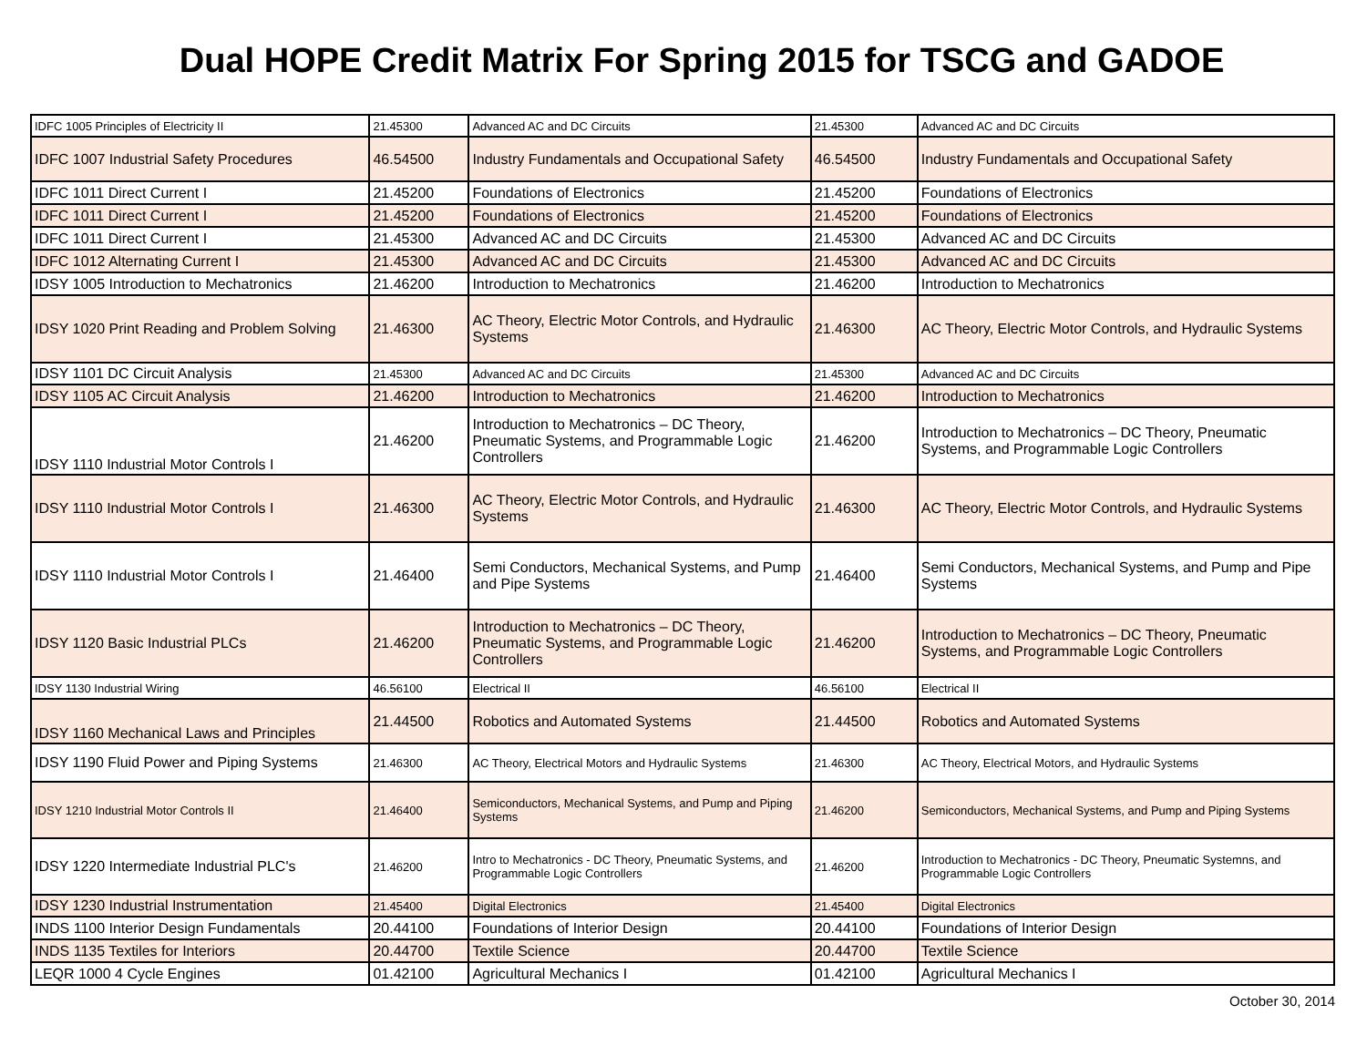Dual HOPE Credit Matrix For Spring 2015 for TSCG and GADOE
| IDFC 1005 Principles of Electricity II | 21.45300 | Advanced AC and DC Circuits | 21.45300 | Advanced AC and DC Circuits |
| IDFC 1007 Industrial Safety Procedures | 46.54500 | Industry Fundamentals and Occupational Safety | 46.54500 | Industry Fundamentals and Occupational Safety |
| IDFC 1011 Direct Current I | 21.45200 | Foundations of Electronics | 21.45200 | Foundations of Electronics |
| IDFC 1011 Direct Current I | 21.45200 | Foundations of Electronics | 21.45200 | Foundations of Electronics |
| IDFC 1011 Direct Current I | 21.45300 | Advanced AC and DC Circuits | 21.45300 | Advanced AC and DC Circuits |
| IDFC 1012 Alternating Current I | 21.45300 | Advanced AC and DC Circuits | 21.45300 | Advanced AC and DC Circuits |
| IDSY 1005 Introduction to Mechatronics | 21.46200 | Introduction to Mechatronics | 21.46200 | Introduction to Mechatronics |
| IDSY 1020 Print Reading and Problem Solving | 21.46300 | AC Theory, Electric Motor Controls, and Hydraulic Systems | 21.46300 | AC Theory, Electric Motor Controls, and Hydraulic Systems |
| IDSY 1101 DC Circuit Analysis | 21.45300 | Advanced AC and DC Circuits | 21.45300 | Advanced AC and DC Circuits |
| IDSY 1105 AC Circuit Analysis | 21.46200 | Introduction to Mechatronics | 21.46200 | Introduction to Mechatronics |
| IDSY 1110 Industrial Motor Controls I | 21.46200 | Introduction to Mechatronics – DC Theory, Pneumatic Systems, and Programmable Logic Controllers | 21.46200 | Introduction to Mechatronics – DC Theory, Pneumatic Systems, and Programmable Logic Controllers |
| IDSY 1110 Industrial Motor Controls I | 21.46300 | AC Theory, Electric Motor Controls, and Hydraulic Systems | 21.46300 | AC Theory, Electric Motor Controls, and Hydraulic Systems |
| IDSY 1110 Industrial Motor Controls I | 21.46400 | Semi Conductors, Mechanical Systems, and Pump and Pipe Systems | 21.46400 | Semi Conductors, Mechanical Systems, and Pump and Pipe Systems |
| IDSY 1120 Basic Industrial PLCs | 21.46200 | Introduction to Mechatronics – DC Theory, Pneumatic Systems, and Programmable Logic Controllers | 21.46200 | Introduction to Mechatronics – DC Theory, Pneumatic Systems, and Programmable Logic Controllers |
| IDSY 1130 Industrial Wiring | 46.56100 | Electrical II | 46.56100 | Electrical II |
| IDSY 1160 Mechanical Laws and Principles | 21.44500 | Robotics and Automated Systems | 21.44500 | Robotics and Automated Systems |
| IDSY 1190 Fluid Power and Piping Systems | 21.46300 | AC Theory, Electrical Motors and Hydraulic Systems | 21.46300 | AC Theory, Electrical Motors, and Hydraulic Systems |
| IDSY 1210 Industrial Motor Controls II | 21.46400 | Semiconductors, Mechanical Systems, and Pump and Piping Systems | 21.46200 | Semiconductors, Mechanical Systems, and Pump and Piping Systems |
| IDSY 1220 Intermediate Industrial PLC's | 21.46200 | Intro to Mechatronics - DC Theory, Pneumatic Systems, and Programmable Logic Controllers | 21.46200 | Introduction to Mechatronics - DC Theory, Pneumatic Systemns, and Programmable Logic Controllers |
| IDSY 1230 Industrial Instrumentation | 21.45400 | Digital Electronics | 21.45400 | Digital Electronics |
| INDS 1100 Interior Design Fundamentals | 20.44100 | Foundations of Interior Design | 20.44100 | Foundations of Interior Design |
| INDS 1135 Textiles for Interiors | 20.44700 | Textile Science | 20.44700 | Textile Science |
| LEQR 1000 4 Cycle Engines | 01.42100 | Agricultural Mechanics I | 01.42100 | Agricultural Mechanics I |
October 30, 2014